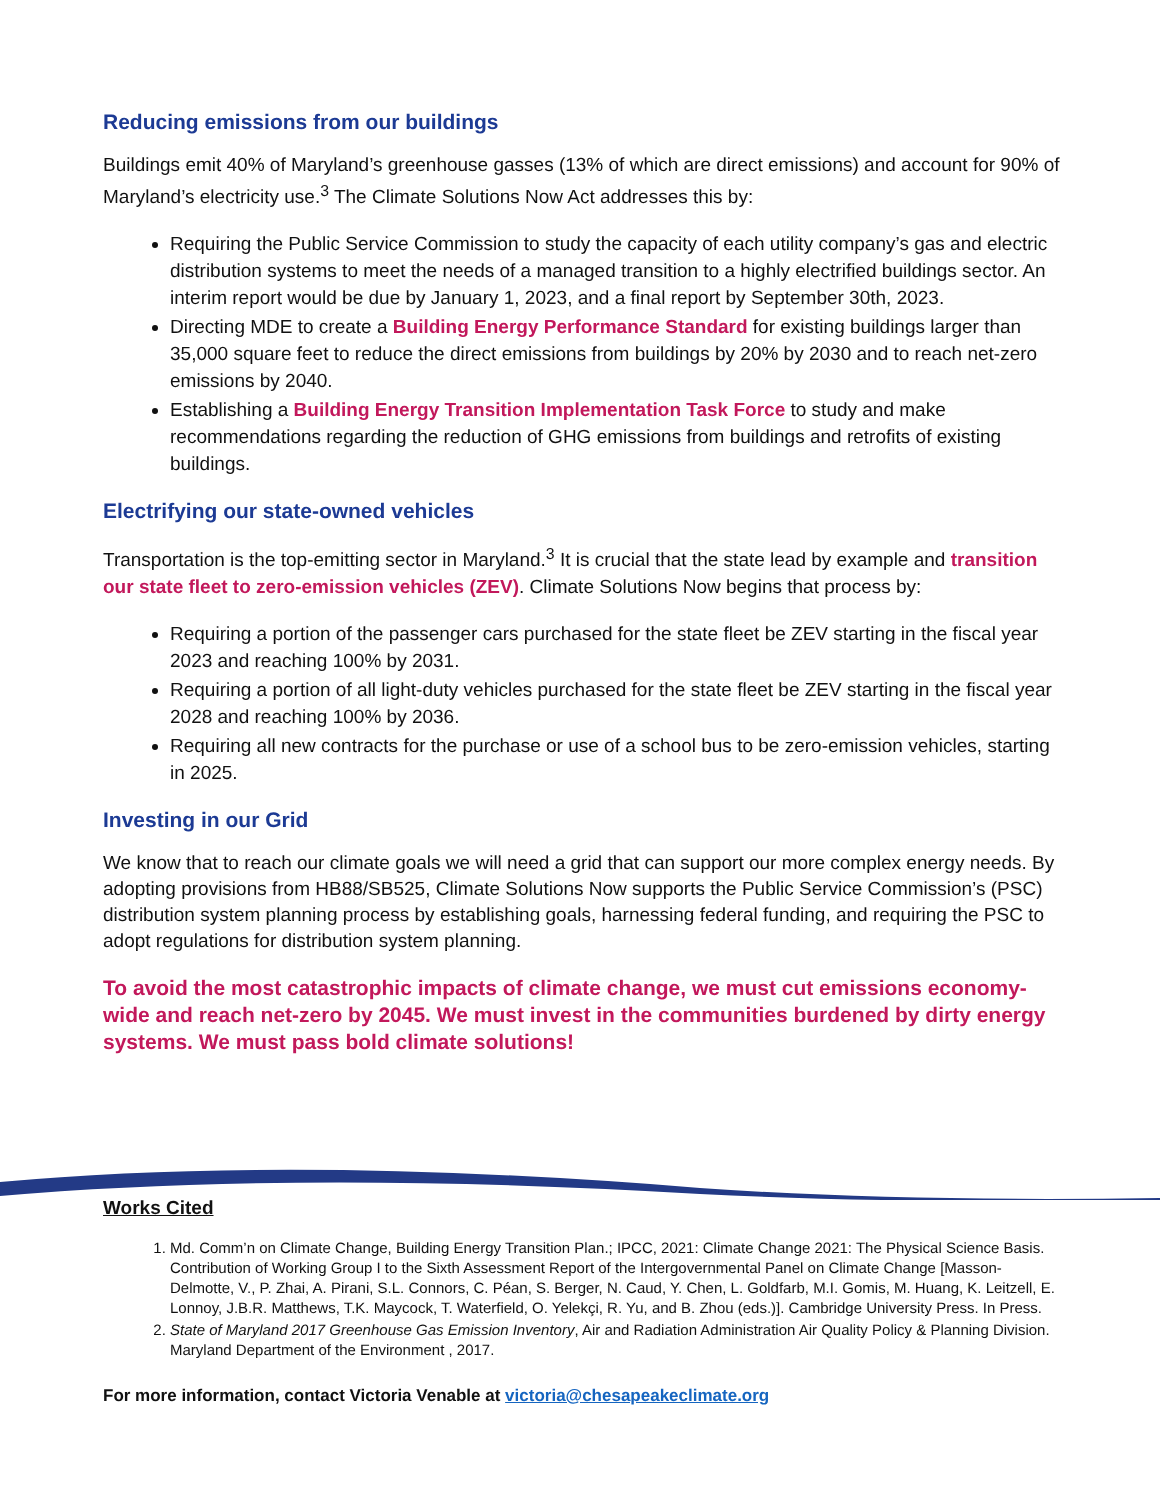Reducing emissions from our buildings
Buildings emit 40% of Maryland’s greenhouse gasses (13% of which are direct emissions) and account for 90% of Maryland’s electricity use.<sup>3</sup> The Climate Solutions Now Act addresses this by:
Requiring the Public Service Commission to study the capacity of each utility company’s gas and electric distribution systems to meet the needs of a managed transition to a highly electrified buildings sector. An interim report would be due by January 1, 2023, and a final report by September 30th, 2023.
Directing MDE to create a Building Energy Performance Standard for existing buildings larger than 35,000 square feet to reduce the direct emissions from buildings by 20% by 2030 and to reach net-zero emissions by 2040.
Establishing a Building Energy Transition Implementation Task Force to study and make recommendations regarding the reduction of GHG emissions from buildings and retrofits of existing buildings.
Electrifying our state-owned vehicles
Transportation is the top-emitting sector in Maryland.<sup>3</sup> It is crucial that the state lead by example and transition our state fleet to zero-emission vehicles (ZEV). Climate Solutions Now begins that process by:
Requiring a portion of the passenger cars purchased for the state fleet be ZEV starting in the fiscal year 2023 and reaching 100% by 2031.
Requiring a portion of all light-duty vehicles purchased for the state fleet be ZEV starting in the fiscal year 2028 and reaching 100% by 2036.
Requiring all new contracts for the purchase or use of a school bus to be zero-emission vehicles, starting in 2025.
Investing in our Grid
We know that to reach our climate goals we will need a grid that can support our more complex energy needs. By adopting provisions from HB88/SB525, Climate Solutions Now supports the Public Service Commission’s (PSC) distribution system planning process by establishing goals, harnessing federal funding, and requiring the PSC to adopt regulations for distribution system planning.
To avoid the most catastrophic impacts of climate change, we must cut emissions economy-wide and reach net-zero by 2045. We must invest in the communities burdened by dirty energy systems. We must pass bold climate solutions!
Works Cited
1. Md. Comm’n on Climate Change, Building Energy Transition Plan.; IPCC, 2021: Climate Change 2021: The Physical Science Basis. Contribution of Working Group I to the Sixth Assessment Report of the Intergovernmental Panel on Climate Change [Masson-Delmotte, V., P. Zhai, A. Pirani, S.L. Connors, C. Péan, S. Berger, N. Caud, Y. Chen, L. Goldfarb, M.I. Gomis, M. Huang, K. Leitzell, E. Lonnoy, J.B.R. Matthews, T.K. Maycock, T. Waterfield, O. Yelekçi, R. Yu, and B. Zhou (eds.)]. Cambridge University Press. In Press.
2. State of Maryland 2017 Greenhouse Gas Emission Inventory, Air and Radiation Administration Air Quality Policy & Planning Division. Maryland Department of the Environment , 2017.
For more information, contact Victoria Venable at victoria@chesapeakeclimate.org